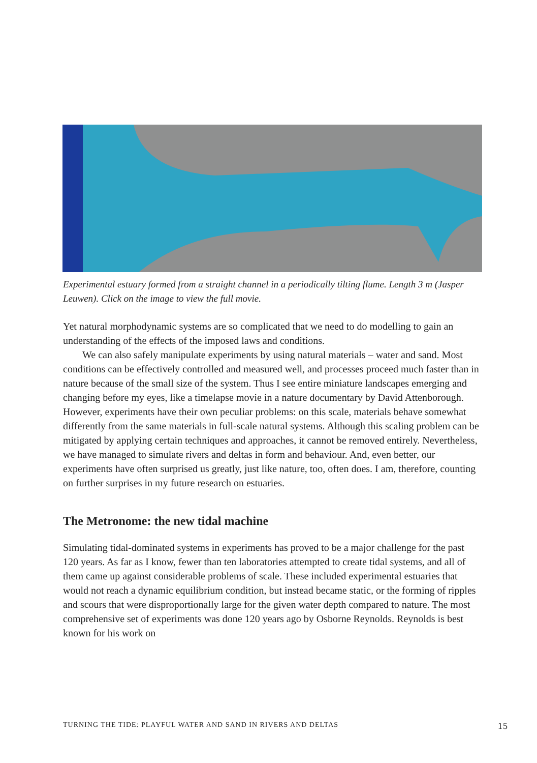Experimental estuary formed from a straight channel in a periodically tilting flume. Length 3 m (Jasper Leuwen). Click on the image to view the full movie.
Yet natural morphodynamic systems are so complicated that we need to do modelling to gain an understanding of the effects of the imposed laws and conditions.
We can also safely manipulate experiments by using natural materials – water and sand. Most conditions can be effectively controlled and measured well, and processes proceed much faster than in nature because of the small size of the system. Thus I see entire miniature landscapes emerging and changing before my eyes, like a timelapse movie in a nature documentary by David Attenborough. However, experiments have their own peculiar problems: on this scale, materials behave somewhat differently from the same materials in full-scale natural systems. Although this scaling problem can be mitigated by applying certain techniques and approaches, it cannot be removed entirely. Nevertheless, we have managed to simulate rivers and deltas in form and behaviour. And, even better, our experiments have often surprised us greatly, just like nature, too, often does. I am, therefore, counting on further surprises in my future research on estuaries.
The Metronome: the new tidal machine
Simulating tidal-dominated systems in experiments has proved to be a major challenge for the past 120 years. As far as I know, fewer than ten laboratories attempted to create tidal systems, and all of them came up against considerable problems of scale. These included experimental estuaries that would not reach a dynamic equilibrium condition, but instead became static, or the forming of ripples and scours that were disproportionally large for the given water depth compared to nature. The most comprehensive set of experiments was done 120 years ago by Osborne Reynolds. Reynolds is best known for his work on
TURNING THE TIDE: PLAYFUL WATER AND SAND IN RIVERS AND DELTAS 15